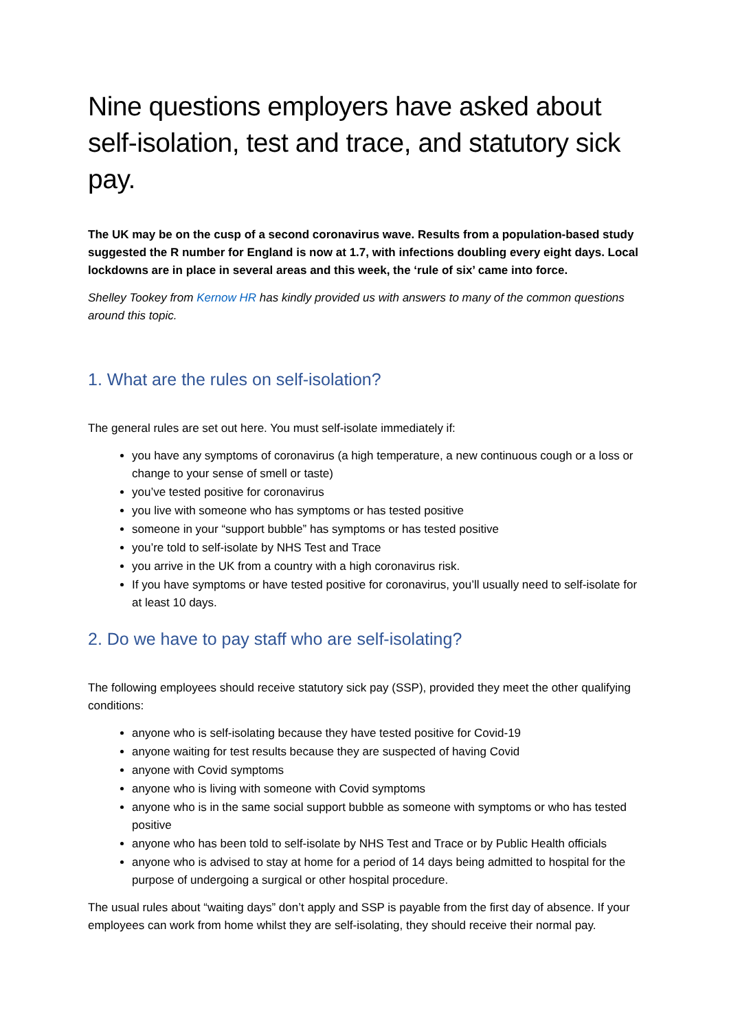Nine questions employers have asked about self-isolation, test and trace, and statutory sick pay.
The UK may be on the cusp of a second coronavirus wave. Results from a population-based study suggested the R number for England is now at 1.7, with infections doubling every eight days. Local lockdowns are in place in several areas and this week, the ‘rule of six’ came into force.
Shelley Tookey from Kernow HR has kindly provided us with answers to many of the common questions around this topic.
1. What are the rules on self-isolation?
The general rules are set out here. You must self-isolate immediately if:
you have any symptoms of coronavirus (a high temperature, a new continuous cough or a loss or change to your sense of smell or taste)
you’ve tested positive for coronavirus
you live with someone who has symptoms or has tested positive
someone in your “support bubble” has symptoms or has tested positive
you’re told to self-isolate by NHS Test and Trace
you arrive in the UK from a country with a high coronavirus risk.
If you have symptoms or have tested positive for coronavirus, you’ll usually need to self-isolate for at least 10 days.
2. Do we have to pay staff who are self-isolating?
The following employees should receive statutory sick pay (SSP), provided they meet the other qualifying conditions:
anyone who is self-isolating because they have tested positive for Covid-19
anyone waiting for test results because they are suspected of having Covid
anyone with Covid symptoms
anyone who is living with someone with Covid symptoms
anyone who is in the same social support bubble as someone with symptoms or who has tested positive
anyone who has been told to self-isolate by NHS Test and Trace or by Public Health officials
anyone who is advised to stay at home for a period of 14 days being admitted to hospital for the purpose of undergoing a surgical or other hospital procedure.
The usual rules about “waiting days” don’t apply and SSP is payable from the first day of absence. If your employees can work from home whilst they are self-isolating, they should receive their normal pay.